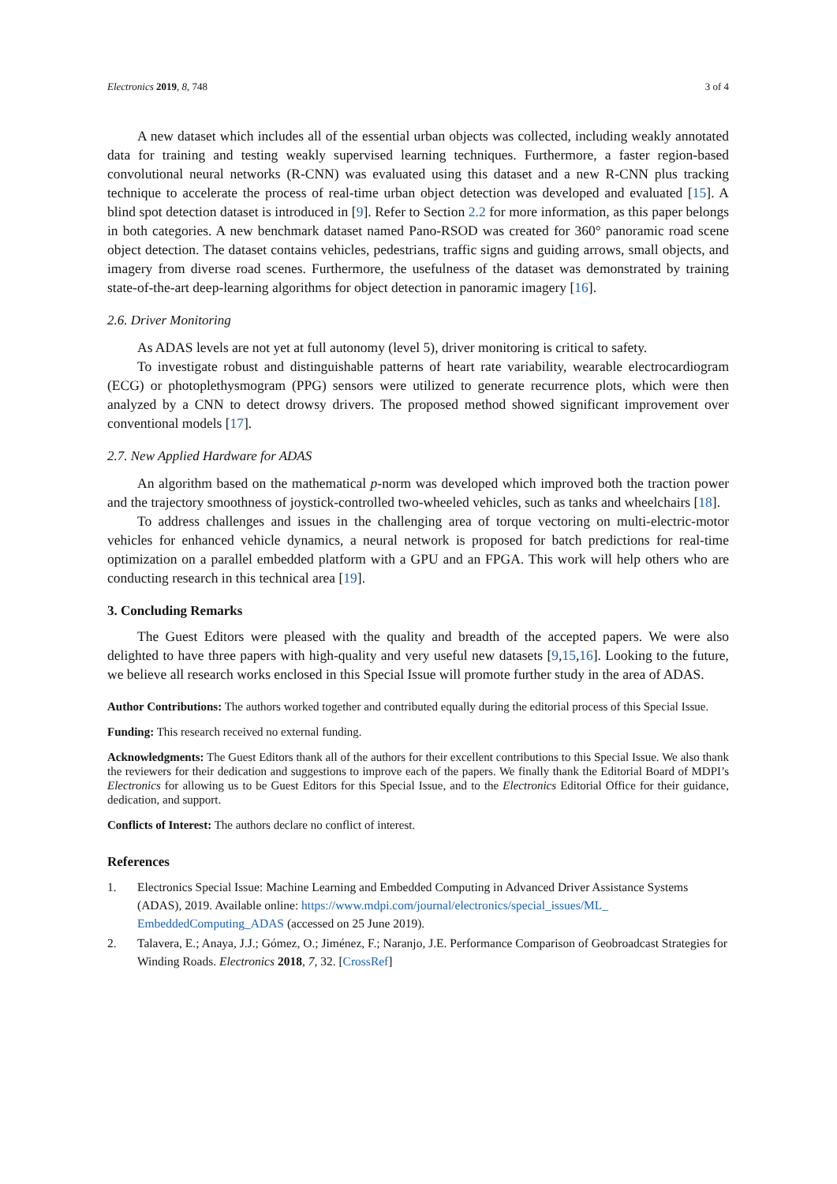Electronics 2019, 8, 748 3 of 4
A new dataset which includes all of the essential urban objects was collected, including weakly annotated data for training and testing weakly supervised learning techniques. Furthermore, a faster region-based convolutional neural networks (R-CNN) was evaluated using this dataset and a new R-CNN plus tracking technique to accelerate the process of real-time urban object detection was developed and evaluated [15]. A blind spot detection dataset is introduced in [9]. Refer to Section 2.2 for more information, as this paper belongs in both categories. A new benchmark dataset named Pano-RSOD was created for 360° panoramic road scene object detection. The dataset contains vehicles, pedestrians, traffic signs and guiding arrows, small objects, and imagery from diverse road scenes. Furthermore, the usefulness of the dataset was demonstrated by training state-of-the-art deep-learning algorithms for object detection in panoramic imagery [16].
2.6. Driver Monitoring
As ADAS levels are not yet at full autonomy (level 5), driver monitoring is critical to safety.
To investigate robust and distinguishable patterns of heart rate variability, wearable electrocardiogram (ECG) or photoplethysmogram (PPG) sensors were utilized to generate recurrence plots, which were then analyzed by a CNN to detect drowsy drivers. The proposed method showed significant improvement over conventional models [17].
2.7. New Applied Hardware for ADAS
An algorithm based on the mathematical p-norm was developed which improved both the traction power and the trajectory smoothness of joystick-controlled two-wheeled vehicles, such as tanks and wheelchairs [18].
To address challenges and issues in the challenging area of torque vectoring on multi-electric-motor vehicles for enhanced vehicle dynamics, a neural network is proposed for batch predictions for real-time optimization on a parallel embedded platform with a GPU and an FPGA. This work will help others who are conducting research in this technical area [19].
3. Concluding Remarks
The Guest Editors were pleased with the quality and breadth of the accepted papers. We were also delighted to have three papers with high-quality and very useful new datasets [9,15,16]. Looking to the future, we believe all research works enclosed in this Special Issue will promote further study in the area of ADAS.
Author Contributions: The authors worked together and contributed equally during the editorial process of this Special Issue.
Funding: This research received no external funding.
Acknowledgments: The Guest Editors thank all of the authors for their excellent contributions to this Special Issue. We also thank the reviewers for their dedication and suggestions to improve each of the papers. We finally thank the Editorial Board of MDPI’s Electronics for allowing us to be Guest Editors for this Special Issue, and to the Electronics Editorial Office for their guidance, dedication, and support.
Conflicts of Interest: The authors declare no conflict of interest.
References
1. Electronics Special Issue: Machine Learning and Embedded Computing in Advanced Driver Assistance Systems (ADAS), 2019. Available online: https://www.mdpi.com/journal/electronics/special_issues/ML_ EmbeddedComputing_ADAS (accessed on 25 June 2019).
2. Talavera, E.; Anaya, J.J.; Gómez, O.; Jiménez, F.; Naranjo, J.E. Performance Comparison of Geobroadcast Strategies for Winding Roads. Electronics 2018, 7, 32. [CrossRef]